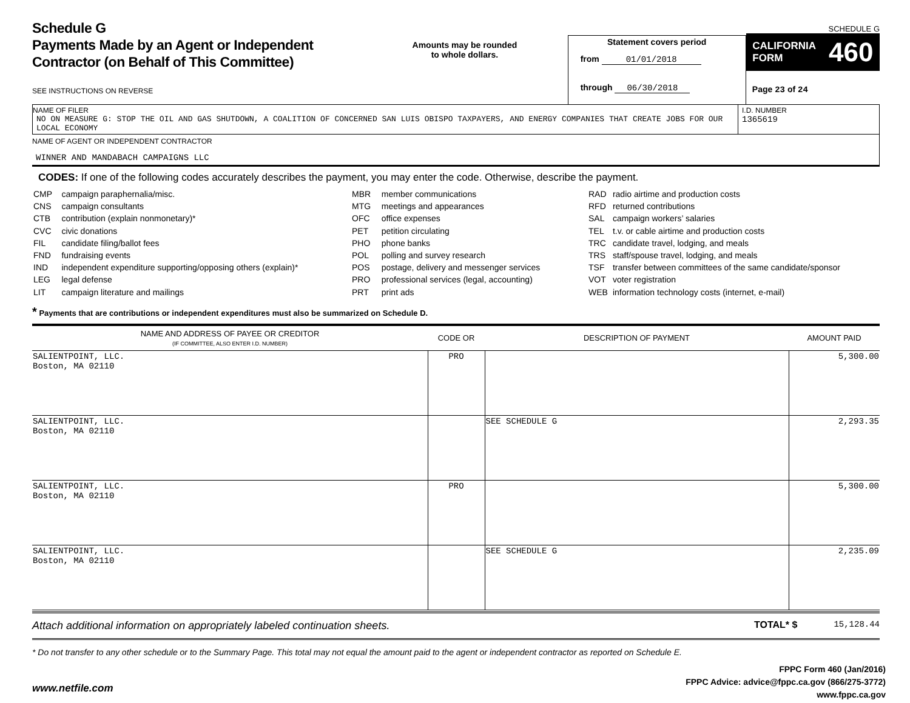Schedule G
Payments Made by an Agent or Independent
Contractor (on Behalf of This Committee)
SEE INSTRUCTIONS ON REVERSE
Amounts may be rounded
to whole dollars.
Statement covers period
from 01/01/2018
through 06/30/2018
SCHEDULE G
CALIFORNIA
FORM 460
Page 23 of 24
NAME OF FILER
NO ON MEASURE G: STOP THE OIL AND GAS SHUTDOWN, A COALITION OF CONCERNED SAN LUIS OBISPO TAXPAYERS, AND ENERGY COMPANIES THAT CREATE JOBS FOR OUR LOCAL ECONOMY
I.D. NUMBER
1365619
NAME OF AGENT OR INDEPENDENT CONTRACTOR
WINNER AND MANDABACH CAMPAIGNS LLC
CODES: If one of the following codes accurately describes the payment, you may enter the code. Otherwise, describe the payment.
| CMP | campaign paraphernalia/misc. |
| CNS | campaign consultants |
| CTB | contribution (explain nonmonetary)* |
| CVC | civic donations |
| FIL | candidate filing/ballot fees |
| FND | fundraising events |
| IND | independent expenditure supporting/opposing others (explain)* |
| LEG | legal defense |
| LIT | campaign literature and mailings |
| MBR | member communications |
| MTG | meetings and appearances |
| OFC | office expenses |
| PET | petition circulating |
| PHO | phone banks |
| POL | polling and survey research |
| POS | postage, delivery and messenger services |
| PRO | professional services (legal, accounting) |
| PRT | print ads |
| RAD | radio airtime and production costs |
| RFD | returned contributions |
| SAL | campaign workers’ salaries |
| TEL | t.v. or cable airtime and production costs |
| TRC | candidate travel, lodging, and meals |
| TRS | staff/spouse travel, lodging, and meals |
| TSF | transfer between committees of the same candidate/sponsor |
| VOT | voter registration |
| WEB | information technology costs (internet, e-mail) |
* Payments that are contributions or independent expenditures must also be summarized on Schedule D.
| NAME AND ADDRESS OF PAYEE OR CREDITOR (IF COMMITTEE, ALSO ENTER I.D. NUMBER) | CODE OR | DESCRIPTION OF PAYMENT | AMOUNT PAID |
| --- | --- | --- | --- |
| SALIENTPOINT, LLC. Boston, MA 02110 | PRO | | 5,300.00 |
| SALIENTPOINT, LLC. Boston, MA 02110 | | SEE SCHEDULE G | 2,293.35 |
| SALIENTPOINT, LLC. Boston, MA 02110 | PRO | | 5,300.00 |
| SALIENTPOINT, LLC. Boston, MA 02110 | | SEE SCHEDULE G | 2,235.09 |
Attach additional information on appropriately labeled continuation sheets. TOTAL* $ 15,128.44
* Do not transfer to any other schedule or to the Summary Page. This total may not equal the amount paid to the agent or independent contractor as reported on Schedule E.
www.netfile.com
FPPC Form 460 (Jan/2016)
FPPC Advice: advice@fppc.ca.gov (866/275-3772)
www.fppc.ca.gov